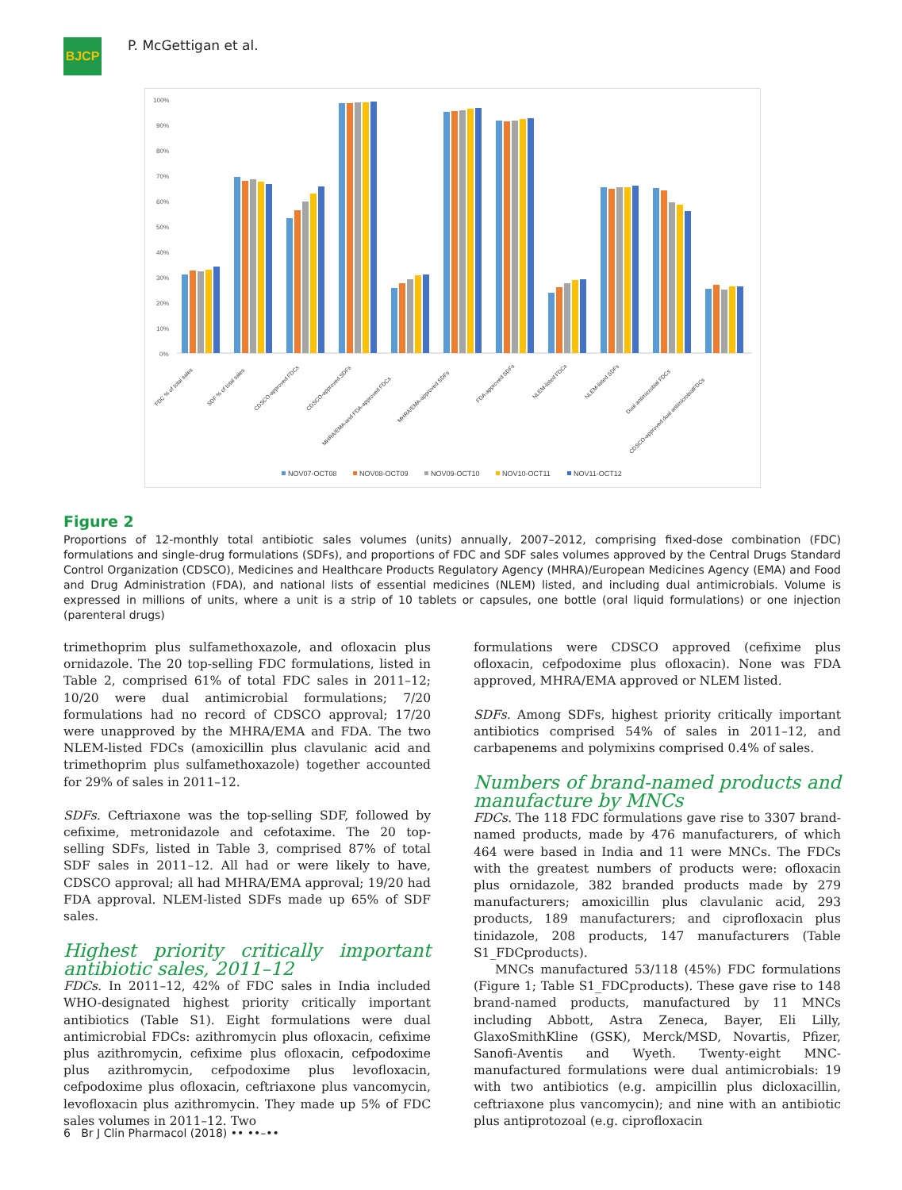BJCP
P. McGettigan et al.
100%
90%
80%
70%
60%
50%
40%
30%
20%
10%
0%
FDC % of total sales
SDF % of total sales
CDSCO-approved FDCs
CDSCO-approved SDFs
MHRA/EMA-and FDA-approved FDCs
MHRA/EMA-approved SDFs
FDA-approved SDFs
NLEM-listed FDCs
NLEM-listed SDFs
Dual antimicrobial FDCs
CDSCO-approved dual antimicrobialFDCs
NOV07-OCT08
NOV08-OCT09
NOV09-OCT10
NOV10-OCT11
NOV11-OCT12
Figure 2
Proportions of 12-monthly total antibiotic sales volumes (units) annually, 2007–2012, comprising fixed-dose combination (FDC) formulations and single-drug formulations (SDFs), and proportions of FDC and SDF sales volumes approved by the Central Drugs Standard Control Organization (CDSCO), Medicines and Healthcare Products Regulatory Agency (MHRA)/European Medicines Agency (EMA) and Food and Drug Administration (FDA), and national lists of essential medicines (NLEM) listed, and including dual antimicrobials. Volume is expressed in millions of units, where a unit is a strip of 10 tablets or capsules, one bottle (oral liquid formulations) or one injection (parenteral drugs)
trimethoprim plus sulfamethoxazole, and ofloxacin plus ornidazole. The 20 top-selling FDC formulations, listed in Table 2, comprised 61% of total FDC sales in 2011–12; 10/20 were dual antimicrobial formulations; 7/20 formulations had no record of CDSCO approval; 17/20 were unapproved by the MHRA/EMA and FDA. The two NLEM-listed FDCs (amoxicillin plus clavulanic acid and trimethoprim plus sulfamethoxazole) together accounted for 29% of sales in 2011–12.
SDFs. Ceftriaxone was the top-selling SDF, followed by cefixime, metronidazole and cefotaxime. The 20 top-selling SDFs, listed in Table 3, comprised 87% of total SDF sales in 2011–12. All had or were likely to have, CDSCO approval; all had MHRA/EMA approval; 19/20 had FDA approval. NLEM-listed SDFs made up 65% of SDF sales.
Highest priority critically important antibiotic sales, 2011–12
FDCs. In 2011–12, 42% of FDC sales in India included WHO-designated highest priority critically important antibiotics (Table S1). Eight formulations were dual antimicrobial FDCs: azithromycin plus ofloxacin, cefixime plus azithromycin, cefixime plus ofloxacin, cefpodoxime plus azithromycin, cefpodoxime plus levofloxacin, cefpodoxime plus ofloxacin, ceftriaxone plus vancomycin, levofloxacin plus azithromycin. They made up 5% of FDC sales volumes in 2011–12. Two
formulations were CDSCO approved (cefixime plus ofloxacin, cefpodoxime plus ofloxacin). None was FDA approved, MHRA/EMA approved or NLEM listed.
SDFs. Among SDFs, highest priority critically important antibiotics comprised 54% of sales in 2011–12, and carbapenems and polymixins comprised 0.4% of sales.
Numbers of brand-named products and manufacture by MNCs
FDCs. The 118 FDC formulations gave rise to 3307 brand-named products, made by 476 manufacturers, of which 464 were based in India and 11 were MNCs. The FDCs with the greatest numbers of products were: ofloxacin plus ornidazole, 382 branded products made by 279 manufacturers; amoxicillin plus clavulanic acid, 293 products, 189 manufacturers; and ciprofloxacin plus tinidazole, 208 products, 147 manufacturers (Table S1_FDCproducts).
MNCs manufactured 53/118 (45%) FDC formulations (Figure 1; Table S1_FDCproducts). These gave rise to 148 brand-named products, manufactured by 11 MNCs including Abbott, Astra Zeneca, Bayer, Eli Lilly, GlaxoSmithKline (GSK), Merck/MSD, Novartis, Pfizer, Sanofi-Aventis and Wyeth. Twenty-eight MNC-manufactured formulations were dual antimicrobials: 19 with two antibiotics (e.g. ampicillin plus dicloxacillin, ceftriaxone plus vancomycin); and nine with an antibiotic plus antiprotozoal (e.g. ciprofloxacin
6 Br J Clin Pharmacol (2018) •• ••–••